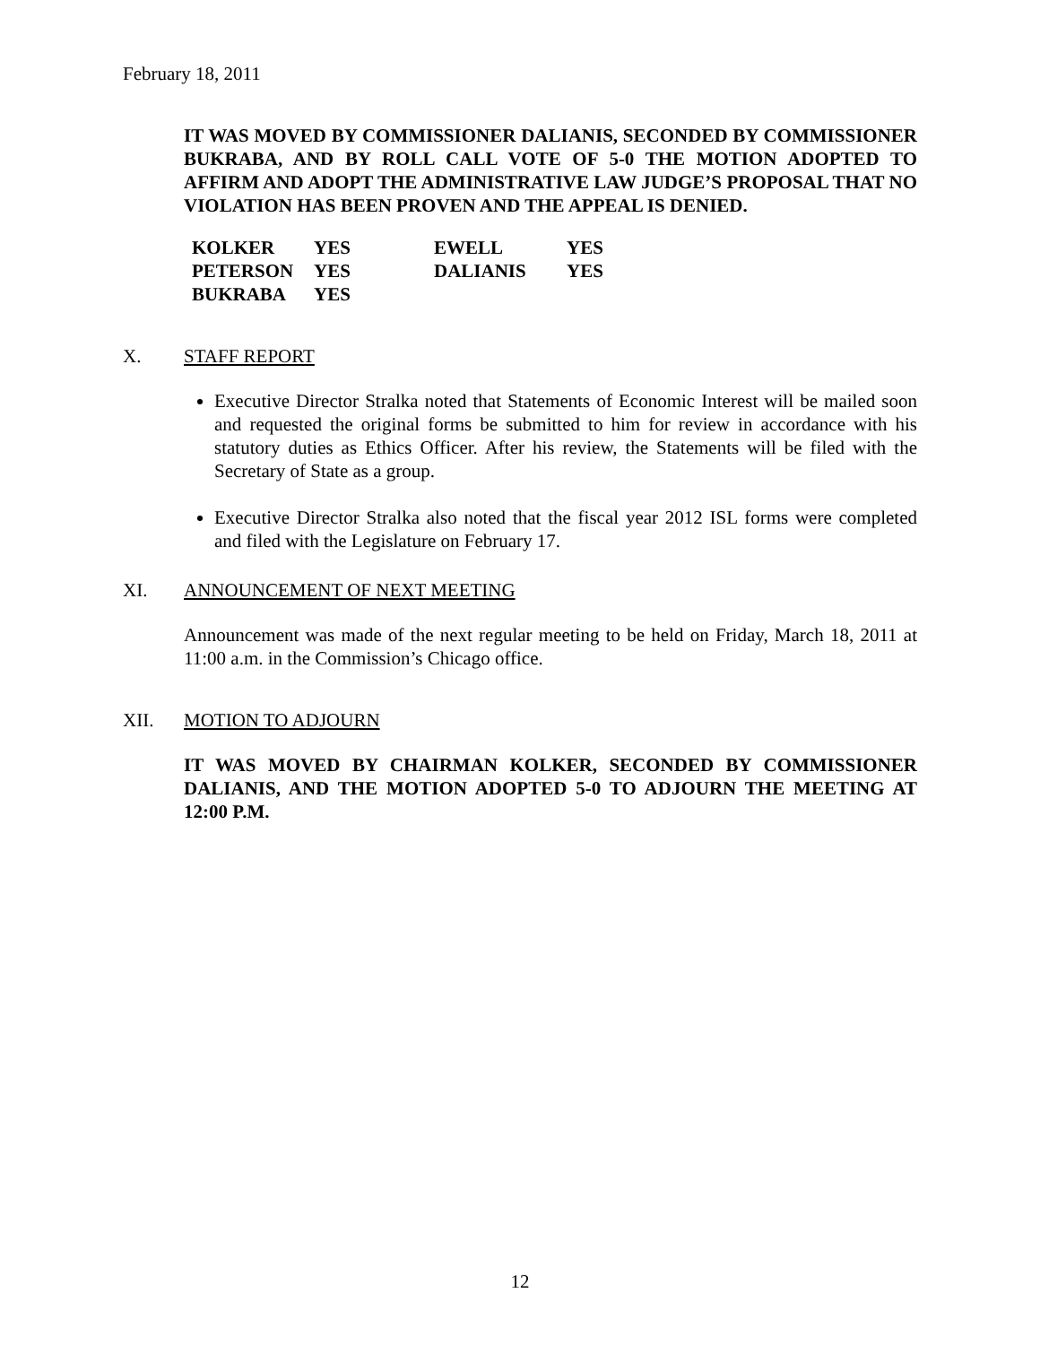February 18, 2011
IT WAS MOVED BY COMMISSIONER DALIANIS, SECONDED BY COMMISSIONER BUKRABA, AND BY ROLL CALL VOTE OF 5-0 THE MOTION ADOPTED TO AFFIRM AND ADOPT THE ADMINISTRATIVE LAW JUDGE’S PROPOSAL THAT NO VIOLATION HAS BEEN PROVEN AND THE APPEAL IS DENIED.
| KOLKER | YES | EWELL | YES |
| PETERSON | YES | DALIANIS | YES |
| BUKRABA | YES | | |
X. STAFF REPORT
Executive Director Stralka noted that Statements of Economic Interest will be mailed soon and requested the original forms be submitted to him for review in accordance with his statutory duties as Ethics Officer. After his review, the Statements will be filed with the Secretary of State as a group.
Executive Director Stralka also noted that the fiscal year 2012 ISL forms were completed and filed with the Legislature on February 17.
XI. ANNOUNCEMENT OF NEXT MEETING
Announcement was made of the next regular meeting to be held on Friday, March 18, 2011 at 11:00 a.m. in the Commission’s Chicago office.
XII. MOTION TO ADJOURN
IT WAS MOVED BY CHAIRMAN KOLKER, SECONDED BY COMMISSIONER DALIANIS, AND THE MOTION ADOPTED 5-0 TO ADJOURN THE MEETING AT 12:00 P.M.
12